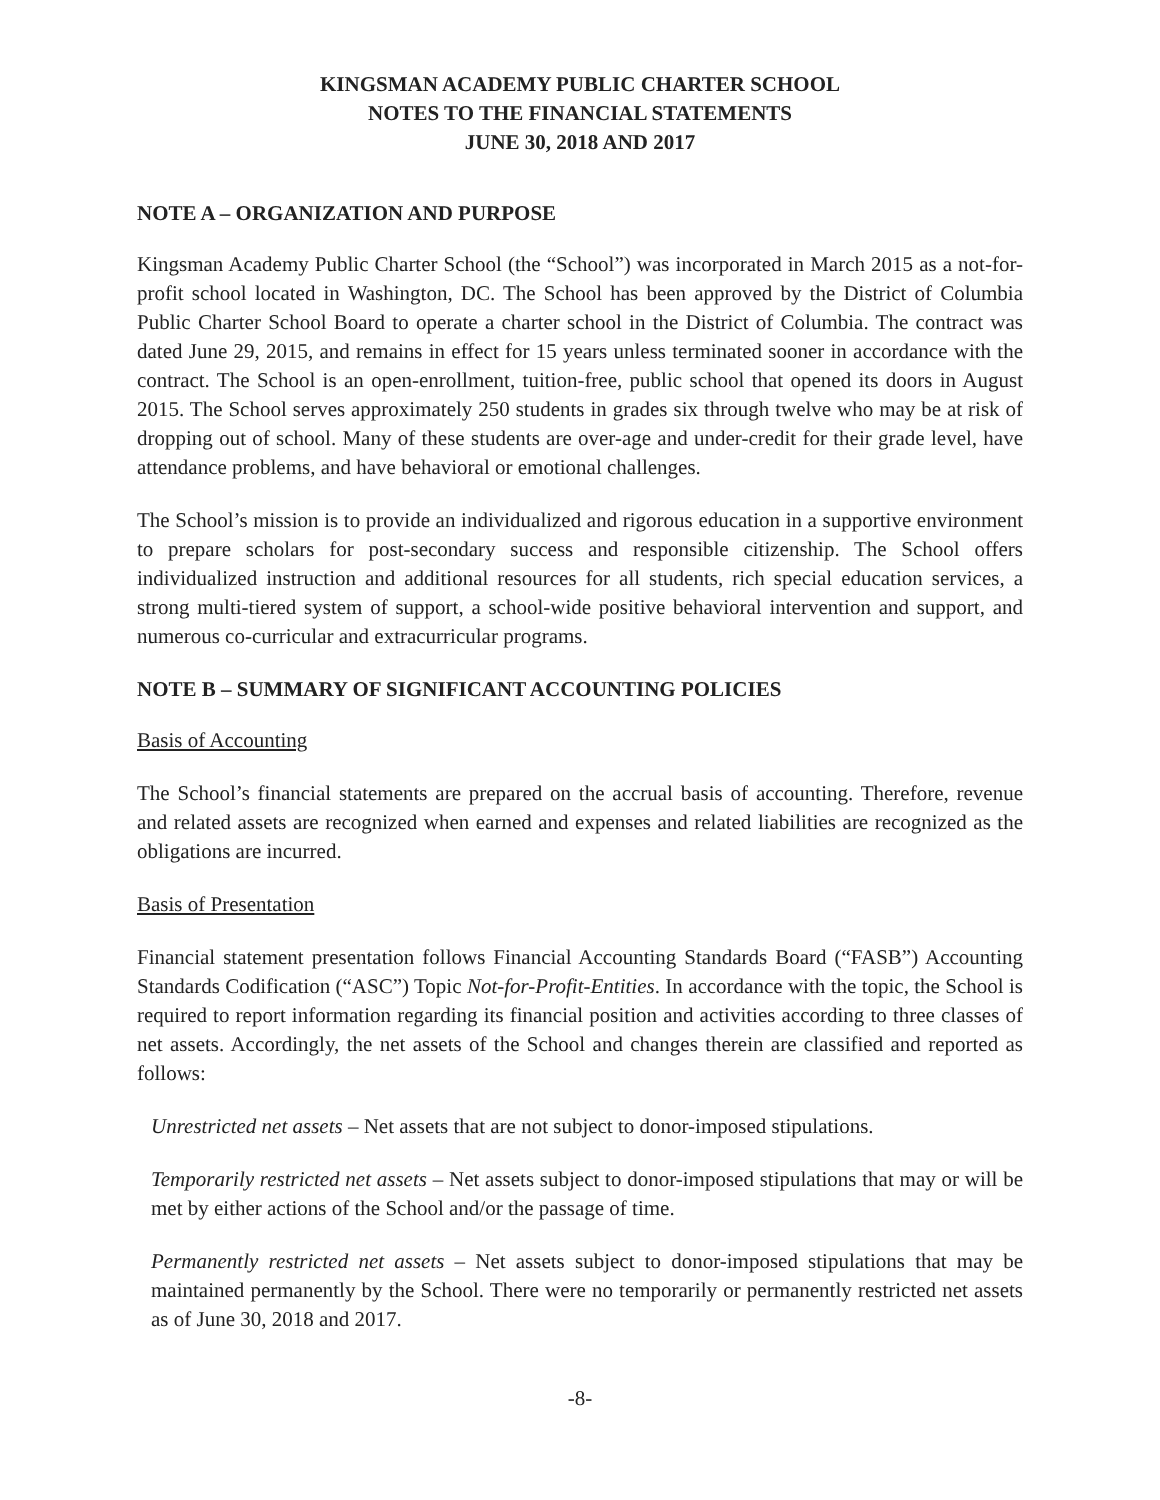KINGSMAN ACADEMY PUBLIC CHARTER SCHOOL
NOTES TO THE FINANCIAL STATEMENTS
JUNE 30, 2018 AND 2017
NOTE A – ORGANIZATION AND PURPOSE
Kingsman Academy Public Charter School (the “School”) was incorporated in March 2015 as a not-for-profit school located in Washington, DC. The School has been approved by the District of Columbia Public Charter School Board to operate a charter school in the District of Columbia. The contract was dated June 29, 2015, and remains in effect for 15 years unless terminated sooner in accordance with the contract. The School is an open-enrollment, tuition-free, public school that opened its doors in August 2015. The School serves approximately 250 students in grades six through twelve who may be at risk of dropping out of school. Many of these students are over-age and under-credit for their grade level, have attendance problems, and have behavioral or emotional challenges.
The School’s mission is to provide an individualized and rigorous education in a supportive environment to prepare scholars for post-secondary success and responsible citizenship. The School offers individualized instruction and additional resources for all students, rich special education services, a strong multi-tiered system of support, a school-wide positive behavioral intervention and support, and numerous co-curricular and extracurricular programs.
NOTE B – SUMMARY OF SIGNIFICANT ACCOUNTING POLICIES
Basis of Accounting
The School’s financial statements are prepared on the accrual basis of accounting. Therefore, revenue and related assets are recognized when earned and expenses and related liabilities are recognized as the obligations are incurred.
Basis of Presentation
Financial statement presentation follows Financial Accounting Standards Board (“FASB”) Accounting Standards Codification (“ASC”) Topic Not-for-Profit-Entities. In accordance with the topic, the School is required to report information regarding its financial position and activities according to three classes of net assets. Accordingly, the net assets of the School and changes therein are classified and reported as follows:
Unrestricted net assets – Net assets that are not subject to donor-imposed stipulations.
Temporarily restricted net assets – Net assets subject to donor-imposed stipulations that may or will be met by either actions of the School and/or the passage of time.
Permanently restricted net assets – Net assets subject to donor-imposed stipulations that may be maintained permanently by the School. There were no temporarily or permanently restricted net assets as of June 30, 2018 and 2017.
-8-